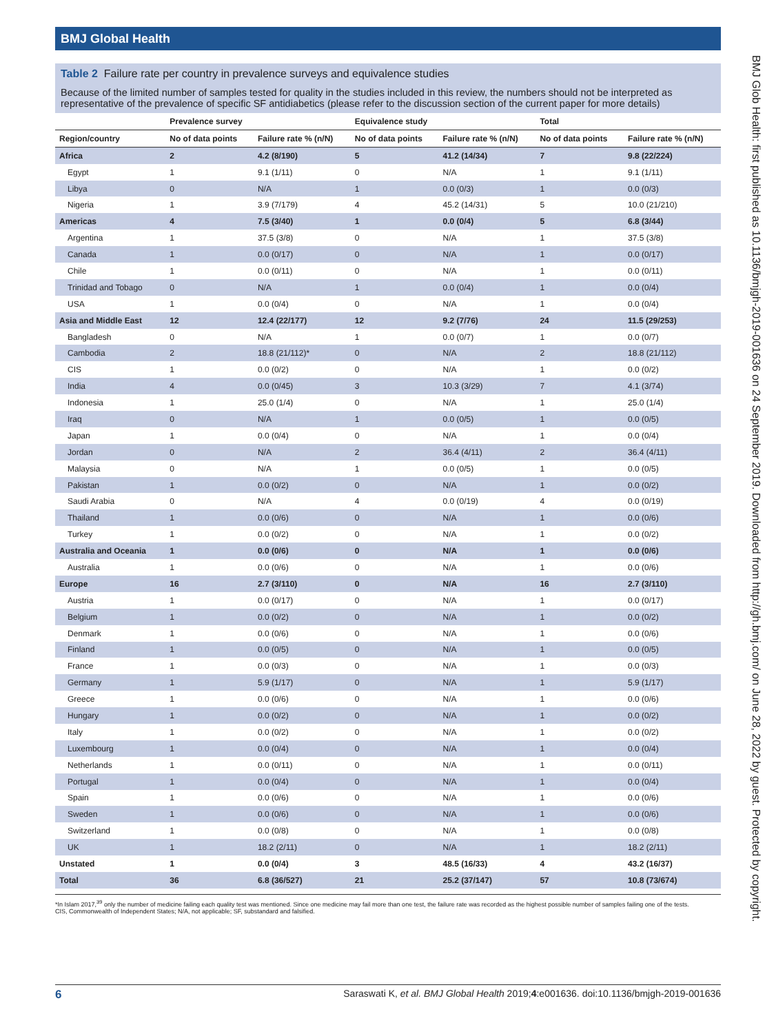BMJ Global Health
Table 2 Failure rate per country in prevalence surveys and equivalence studies
Because of the limited number of samples tested for quality in the studies included in this review, the numbers should not be interpreted as representative of the prevalence of specific SF antidiabetics (please refer to the discussion section of the current paper for more details)
| | Prevalence survey | | Equivalence study | | Total | |
| --- | --- | --- | --- | --- | --- | --- |
| Region/country | No of data points | Failure rate % (n/N) | No of data points | Failure rate % (n/N) | No of data points | Failure rate % (n/N) |
| Africa | 2 | 4.2 (8/190) | 5 | 41.2 (14/34) | 7 | 9.8 (22/224) |
| Egypt | 1 | 9.1 (1/11) | 0 | N/A | 1 | 9.1 (1/11) |
| Libya | 0 | N/A | 1 | 0.0 (0/3) | 1 | 0.0 (0/3) |
| Nigeria | 1 | 3.9 (7/179) | 4 | 45.2 (14/31) | 5 | 10.0 (21/210) |
| Americas | 4 | 7.5 (3/40) | 1 | 0.0 (0/4) | 5 | 6.8 (3/44) |
| Argentina | 1 | 37.5 (3/8) | 0 | N/A | 1 | 37.5 (3/8) |
| Canada | 1 | 0.0 (0/17) | 0 | N/A | 1 | 0.0 (0/17) |
| Chile | 1 | 0.0 (0/11) | 0 | N/A | 1 | 0.0 (0/11) |
| Trinidad and Tobago | 0 | N/A | 1 | 0.0 (0/4) | 1 | 0.0 (0/4) |
| USA | 1 | 0.0 (0/4) | 0 | N/A | 1 | 0.0 (0/4) |
| Asia and Middle East | 12 | 12.4 (22/177) | 12 | 9.2 (7/76) | 24 | 11.5 (29/253) |
| Bangladesh | 0 | N/A | 1 | 0.0 (0/7) | 1 | 0.0 (0/7) |
| Cambodia | 2 | 18.8 (21/112)* | 0 | N/A | 2 | 18.8 (21/112) |
| CIS | 1 | 0.0 (0/2) | 0 | N/A | 1 | 0.0 (0/2) |
| India | 4 | 0.0 (0/45) | 3 | 10.3 (3/29) | 7 | 4.1 (3/74) |
| Indonesia | 1 | 25.0 (1/4) | 0 | N/A | 1 | 25.0 (1/4) |
| Iraq | 0 | N/A | 1 | 0.0 (0/5) | 1 | 0.0 (0/5) |
| Japan | 1 | 0.0 (0/4) | 0 | N/A | 1 | 0.0 (0/4) |
| Jordan | 0 | N/A | 2 | 36.4 (4/11) | 2 | 36.4 (4/11) |
| Malaysia | 0 | N/A | 1 | 0.0 (0/5) | 1 | 0.0 (0/5) |
| Pakistan | 1 | 0.0 (0/2) | 0 | N/A | 1 | 0.0 (0/2) |
| Saudi Arabia | 0 | N/A | 4 | 0.0 (0/19) | 4 | 0.0 (0/19) |
| Thailand | 1 | 0.0 (0/6) | 0 | N/A | 1 | 0.0 (0/6) |
| Turkey | 1 | 0.0 (0/2) | 0 | N/A | 1 | 0.0 (0/2) |
| Australia and Oceania | 1 | 0.0 (0/6) | 0 | N/A | 1 | 0.0 (0/6) |
| Australia | 1 | 0.0 (0/6) | 0 | N/A | 1 | 0.0 (0/6) |
| Europe | 16 | 2.7 (3/110) | 0 | N/A | 16 | 2.7 (3/110) |
| Austria | 1 | 0.0 (0/17) | 0 | N/A | 1 | 0.0 (0/17) |
| Belgium | 1 | 0.0 (0/2) | 0 | N/A | 1 | 0.0 (0/2) |
| Denmark | 1 | 0.0 (0/6) | 0 | N/A | 1 | 0.0 (0/6) |
| Finland | 1 | 0.0 (0/5) | 0 | N/A | 1 | 0.0 (0/5) |
| France | 1 | 0.0 (0/3) | 0 | N/A | 1 | 0.0 (0/3) |
| Germany | 1 | 5.9 (1/17) | 0 | N/A | 1 | 5.9 (1/17) |
| Greece | 1 | 0.0 (0/6) | 0 | N/A | 1 | 0.0 (0/6) |
| Hungary | 1 | 0.0 (0/2) | 0 | N/A | 1 | 0.0 (0/2) |
| Italy | 1 | 0.0 (0/2) | 0 | N/A | 1 | 0.0 (0/2) |
| Luxembourg | 1 | 0.0 (0/4) | 0 | N/A | 1 | 0.0 (0/4) |
| Netherlands | 1 | 0.0 (0/11) | 0 | N/A | 1 | 0.0 (0/11) |
| Portugal | 1 | 0.0 (0/4) | 0 | N/A | 1 | 0.0 (0/4) |
| Spain | 1 | 0.0 (0/6) | 0 | N/A | 1 | 0.0 (0/6) |
| Sweden | 1 | 0.0 (0/6) | 0 | N/A | 1 | 0.0 (0/6) |
| Switzerland | 1 | 0.0 (0/8) | 0 | N/A | 1 | 0.0 (0/8) |
| UK | 1 | 18.2 (2/11) | 0 | N/A | 1 | 18.2 (2/11) |
| Unstated | 1 | 0.0 (0/4) | 3 | 48.5 (16/33) | 4 | 43.2 (16/37) |
| Total | 36 | 6.8 (36/527) | 21 | 25.2 (37/147) | 57 | 10.8 (73/674) |
*In Islam 2017,<sup>39</sup> only the number of medicine failing each quality test was mentioned. Since one medicine may fail more than one test, the failure rate was recorded as the highest possible number of samples failing one of the tests.
CIS, Commonwealth of Independent States; N/A, not applicable; SF, substandard and falsified.
BMJ Glob Health: first published as 10.1136/bmjgh-2019-001636 on 24 September 2019. Downloaded from http://gh.bmj.com/ on June 28, 2022 by guest. Protected by copyright.
6 Saraswati K, et al. BMJ Global Health 2019;4:e001636. doi:10.1136/bmjgh-2019-001636